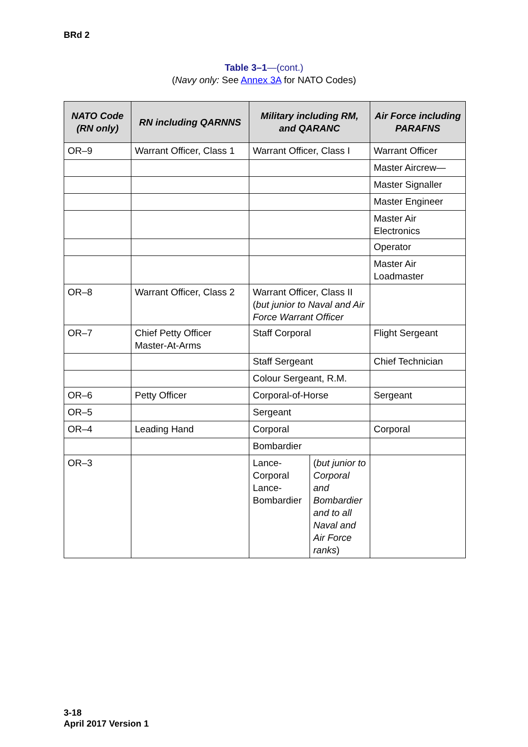BRd 2
Table 3–1—(cont.)
(Navy only: See Annex 3A for NATO Codes)
| NATO Code (RN only) | RN including QARNNS | Military including RM, and QARANC | | Air Force including PARAFNS |
| --- | --- | --- | --- | --- |
| OR–9 | Warrant Officer, Class 1 | Warrant Officer, Class I | | Warrant Officer |
| | | | | Master Aircrew— |
| | | | | Master Signaller |
| | | | | Master Engineer |
| | | | | Master Air Electronics |
| | | | | Operator |
| | | | | Master Air Loadmaster |
| OR–8 | Warrant Officer, Class 2 | Warrant Officer, Class II ( but junior to Naval and Air Force Warrant Officer | | |
| OR–7 | Chief Petty Officer Master-At-Arms | Staff Corporal | | Flight Sergeant |
| | | Staff Sergeant | | Chief Technician |
| | | Colour Sergeant, R.M. | | |
| OR–6 | Petty Officer | Corporal-of-Horse | | Sergeant |
| OR–5 | | Sergeant | | |
| OR–4 | Leading Hand | Corporal | | Corporal |
| | | Bombardier | | |
| OR–3 | | Lance-Corporal Lance-Bombardier | ( but junior to Corporal and Bombardier and to all Naval and Air Force ranks ) | |
3-18
April 2017 Version 1